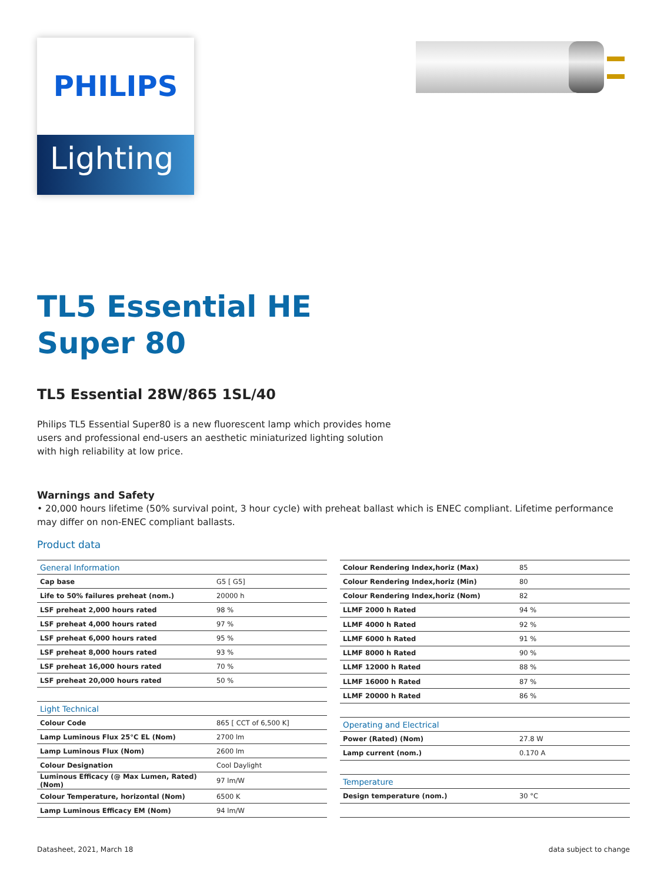PHILIPS
Lighting
TL5 Essential HE
Super 80
TL5 Essential 28W/865 1SL/40
Philips TL5 Essential Super80 is a new fluorescent lamp which provides home users and professional end-users an aesthetic miniaturized lighting solution with high reliability at low price.
Warnings and Safety
• 20,000 hours lifetime (50% survival point, 3 hour cycle) with preheat ballast which is ENEC compliant. Lifetime performance may differ on non-ENEC compliant ballasts.
Product data
| General Information | |
| Cap base | G5 [ G5] |
| Life to 50% failures preheat (nom.) | 20000 h |
| LSF preheat 2,000 hours rated | 98 % |
| LSF preheat 4,000 hours rated | 97 % |
| LSF preheat 6,000 hours rated | 95 % |
| LSF preheat 8,000 hours rated | 93 % |
| LSF preheat 16,000 hours rated | 70 % |
| LSF preheat 20,000 hours rated | 50 % |
| Light Technical | |
| Colour Code | 865 [ CCT of 6,500 K] |
| Lamp Luminous Flux 25°C EL (Nom) | 2700 lm |
| Lamp Luminous Flux (Nom) | 2600 lm |
| Colour Designation | Cool Daylight |
| Luminous Efficacy (@ Max Lumen, Rated) (Nom) | 97 lm/W |
| Colour Temperature, horizontal (Nom) | 6500 K |
| Lamp Luminous Efficacy EM (Nom) | 94 lm/W |
| Colour Rendering Index,horiz (Max) | 85 |
| Colour Rendering Index,horiz (Min) | 80 |
| Colour Rendering Index,horiz (Nom) | 82 |
| LLMF 2000 h Rated | 94 % |
| LLMF 4000 h Rated | 92 % |
| LLMF 6000 h Rated | 91 % |
| LLMF 8000 h Rated | 90 % |
| LLMF 12000 h Rated | 88 % |
| LLMF 16000 h Rated | 87 % |
| LLMF 20000 h Rated | 86 % |
| Operating and Electrical | |
| Power (Rated) (Nom) | 27.8 W |
| Lamp current (nom.) | 0.170 A |
| Temperature | |
| Design temperature (nom.) | 30 °C |
Datasheet, 2021, March 18 data subject to change